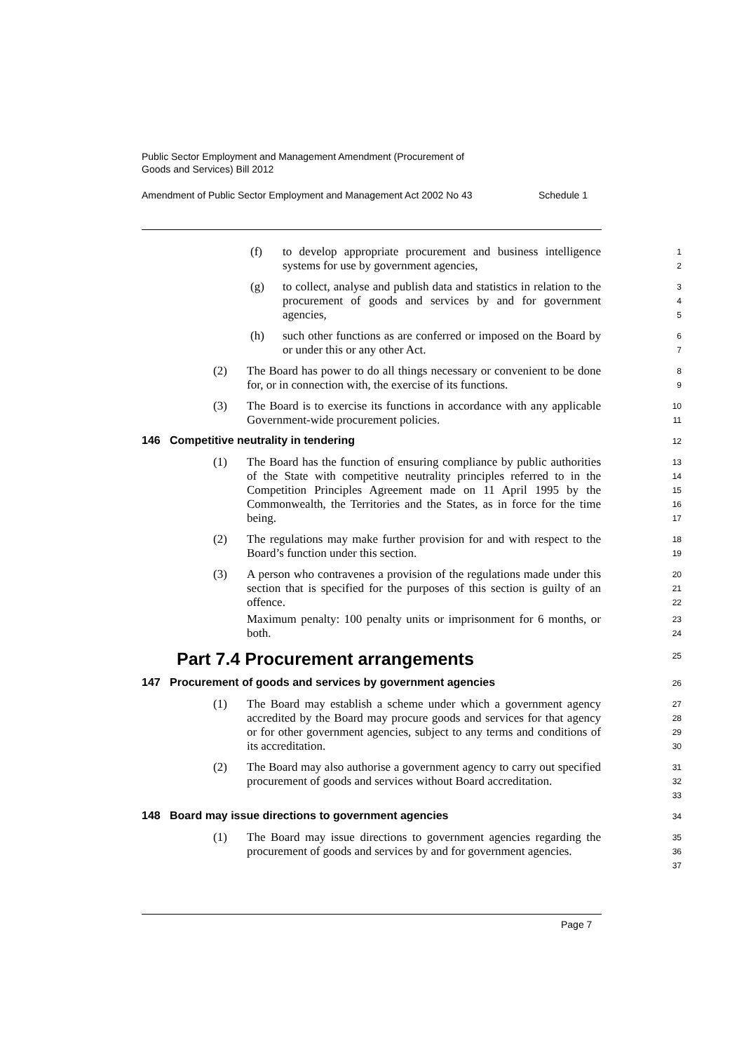Public Sector Employment and Management Amendment (Procurement of
Goods and Services) Bill 2012
Amendment of Public Sector Employment and Management Act 2002 No 43 Schedule 1
(f) to develop appropriate procurement and business intelligence systems for use by government agencies, 1
2
(g) to collect, analyse and publish data and statistics in relation to the procurement of goods and services by and for government agencies, 3
4
5
(h) such other functions as are conferred or imposed on the Board by or under this or any other Act. 6
7
(2) The Board has power to do all things necessary or convenient to be done for, or in connection with, the exercise of its functions. 8
9
(3) The Board is to exercise its functions in accordance with any applicable Government-wide procurement policies. 10
11
146 Competitive neutrality in tendering
12
(1) The Board has the function of ensuring compliance by public authorities of the State with competitive neutrality principles referred to in the Competition Principles Agreement made on 11 April 1995 by the Commonwealth, the Territories and the States, as in force for the time being. 13
14
15
16
17
(2) The regulations may make further provision for and with respect to the Board’s function under this section. 18
19
(3) A person who contravenes a provision of the regulations made under this section that is specified for the purposes of this section is guilty of an offence.
Maximum penalty: 100 penalty units or imprisonment for 6 months, or both. 20
21
22
23
24
Part 7.4 Procurement arrangements
25
147 Procurement of goods and services by government agencies
26
(1) The Board may establish a scheme under which a government agency accredited by the Board may procure goods and services for that agency or for other government agencies, subject to any terms and conditions of its accreditation. 27
28
29
30
(2) The Board may also authorise a government agency to carry out specified procurement of goods and services without Board accreditation. 31
32
33
148 Board may issue directions to government agencies
34
(1) The Board may issue directions to government agencies regarding the procurement of goods and services by and for government agencies. 35
36
37
Page 7